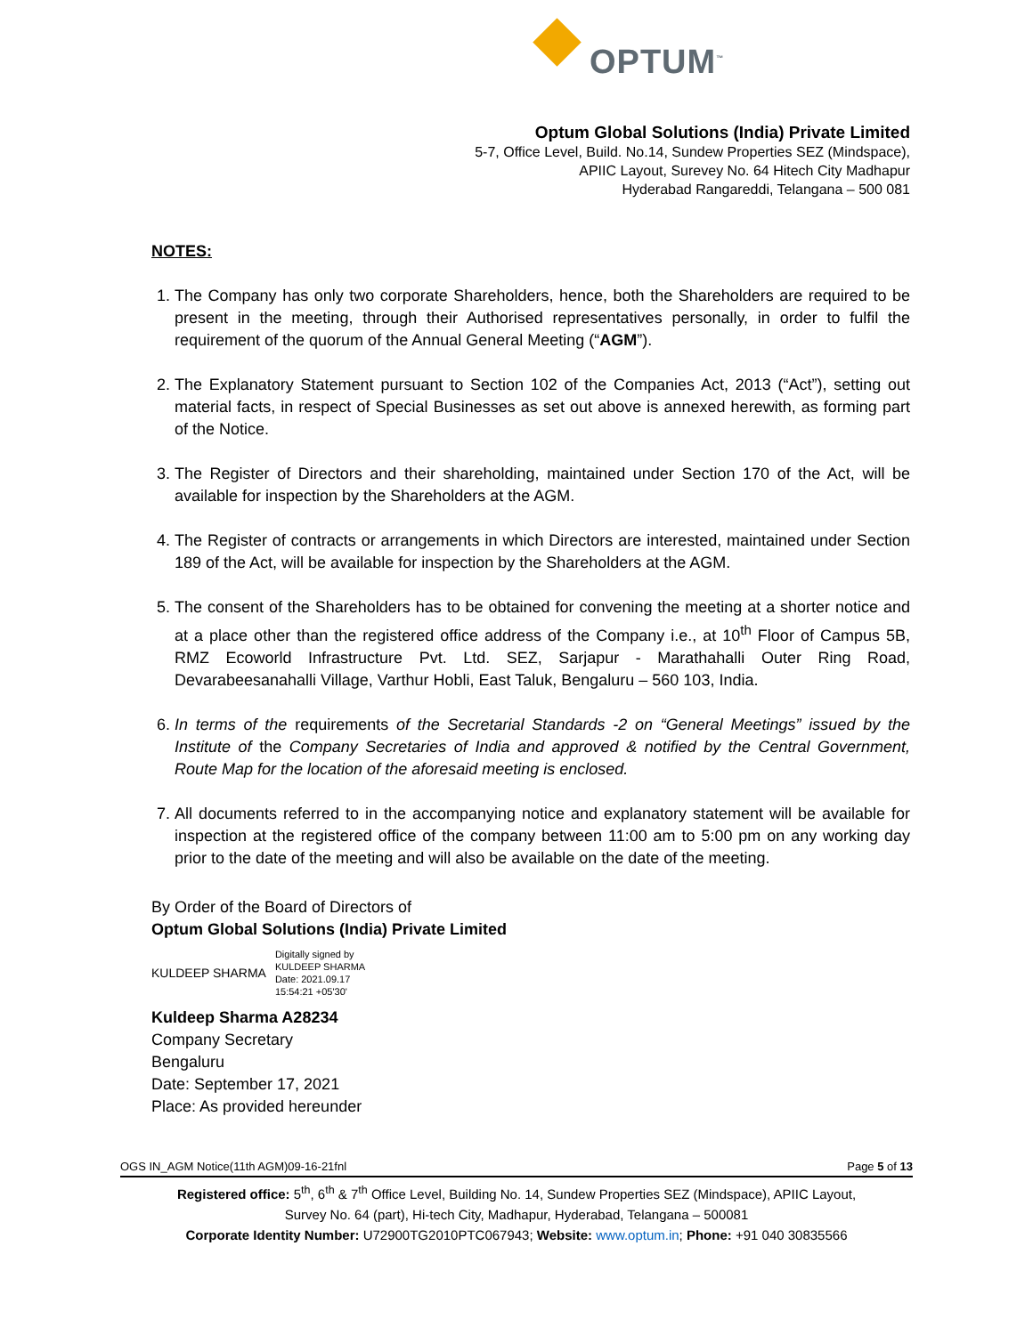OPTUM<sup>™</sup>
Optum Global Solutions (India) Private Limited
5-7, Office Level, Build. No.14, Sundew Properties SEZ (Mindspace),
APIIC Layout, Surevey No. 64 Hitech City Madhapur
Hyderabad Rangareddi, Telangana – 500 081
NOTES:
1. The Company has only two corporate Shareholders, hence, both the Shareholders are required to be present in the meeting, through their Authorised representatives personally, in order to fulfil the requirement of the quorum of the Annual General Meeting (“AGM”).
2. The Explanatory Statement pursuant to Section 102 of the Companies Act, 2013 (“Act”), setting out material facts, in respect of Special Businesses as set out above is annexed herewith, as forming part of the Notice.
3. The Register of Directors and their shareholding, maintained under Section 170 of the Act, will be available for inspection by the Shareholders at the AGM.
4. The Register of contracts or arrangements in which Directors are interested, maintained under Section 189 of the Act, will be available for inspection by the Shareholders at the AGM.
5. The consent of the Shareholders has to be obtained for convening the meeting at a shorter notice and at a place other than the registered office address of the Company i.e., at 10<sup>th</sup> Floor of Campus 5B, RMZ Ecoworld Infrastructure Pvt. Ltd. SEZ, Sarjapur - Marathahalli Outer Ring Road, Devarabeesanahalli Village, Varthur Hobli, East Taluk, Bengaluru – 560 103, India.
6. In terms of the requirements of the Secretarial Standards -2 on “General Meetings” issued by the Institute of the Company Secretaries of India and approved & notified by the Central Government, Route Map for the location of the aforesaid meeting is enclosed.
7. All documents referred to in the accompanying notice and explanatory statement will be available for inspection at the registered office of the company between 11:00 am to 5:00 pm on any working day prior to the date of the meeting and will also be available on the date of the meeting.
By Order of the Board of Directors of
Optum Global Solutions (India) Private Limited
KULDEEP SHARMA
Digitally signed by
KULDEEP SHARMA
Date: 2021.09.17
15:54:21 +05'30'
Kuldeep Sharma A28234
Company Secretary
Bengaluru
Date: September 17, 2021
Place: As provided hereunder
OGS IN_AGM Notice(11th AGM)09-16-21fnl Page 5 of 13
Registered office: 5<sup>th</sup>, 6<sup>th</sup> & 7<sup>th</sup> Office Level, Building No. 14, Sundew Properties SEZ (Mindspace), APIIC Layout,
Survey No. 64 (part), Hi-tech City, Madhapur, Hyderabad, Telangana – 500081
Corporate Identity Number: U72900TG2010PTC067943; Website: www.optum.in; Phone: +91 040 30835566